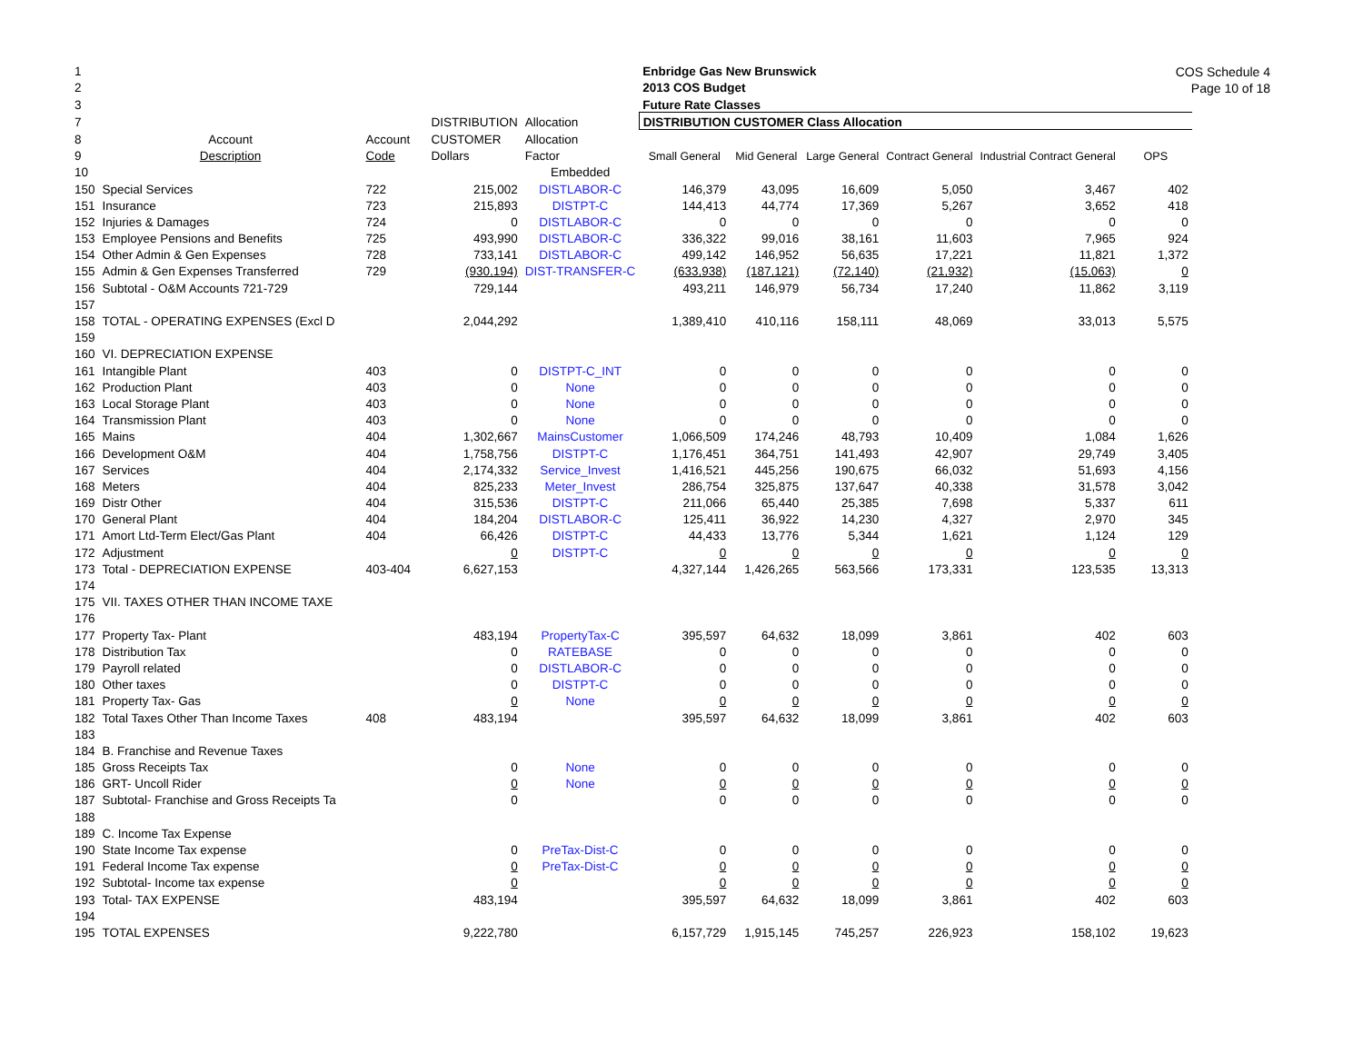COS Schedule 4
Page 10 of 18
| 1 | | | | | Enbridge Gas New Brunswick | | | | | |
| 2 | | | | | 2013 COS Budget | | | | | |
| 3 | | | | | Future Rate Classes | | | | | |
| 7 | | | DISTRIBUTION | Allocation | DISTRIBUTION CUSTOMER Class Allocation | | | | | |
| 8 | Account | Account | CUSTOMER | Allocation | | | | | | |
| 9 | Description | Code | Dollars | Factor | Small General | Mid General | Large General | Contract General | Industrial Contract General | OPS |
| 10 | | | | Embedded | | | | | | |
| 150 | Special Services | 722 | 215,002 | DISTLABOR-C | 146,379 | 43,095 | 16,609 | 5,050 | 3,467 | 402 |
| 151 | Insurance | 723 | 215,893 | DISTPT-C | 144,413 | 44,774 | 17,369 | 5,267 | 3,652 | 418 |
| 152 | Injuries & Damages | 724 | 0 | DISTLABOR-C | 0 | 0 | 0 | 0 | 0 | 0 |
| 153 | Employee Pensions and Benefits | 725 | 493,990 | DISTLABOR-C | 336,322 | 99,016 | 38,161 | 11,603 | 7,965 | 924 |
| 154 | Other Admin & Gen Expenses | 728 | 733,141 | DISTLABOR-C | 499,142 | 146,952 | 56,635 | 17,221 | 11,821 | 1,372 |
| 155 | Admin & Gen Expenses Transferred | 729 | (930,194) | DIST-TRANSFER-C | (633,938) | (187,121) | (72,140) | (21,932) | (15,063) | 0 |
| 156 | Subtotal - O&M Accounts 721-729 | | 729,144 | | 493,211 | 146,979 | 56,734 | 17,240 | 11,862 | 3,119 |
| 157 | | | | | | | | | | |
| 158 | TOTAL - OPERATING EXPENSES (Excl D | | 2,044,292 | | 1,389,410 | 410,116 | 158,111 | 48,069 | 33,013 | 5,575 |
| 159 | | | | | | | | | | |
| 160 | VI. DEPRECIATION EXPENSE | | | | | | | | | |
| 161 | Intangible Plant | 403 | 0 | DISTPT-C_INT | 0 | 0 | 0 | 0 | 0 | 0 |
| 162 | Production Plant | 403 | 0 | None | 0 | 0 | 0 | 0 | 0 | 0 |
| 163 | Local Storage Plant | 403 | 0 | None | 0 | 0 | 0 | 0 | 0 | 0 |
| 164 | Transmission Plant | 403 | 0 | None | 0 | 0 | 0 | 0 | 0 | 0 |
| 165 | Mains | 404 | 1,302,667 | MainsCustomer | 1,066,509 | 174,246 | 48,793 | 10,409 | 1,084 | 1,626 |
| 166 | Development O&M | 404 | 1,758,756 | DISTPT-C | 1,176,451 | 364,751 | 141,493 | 42,907 | 29,749 | 3,405 |
| 167 | Services | 404 | 2,174,332 | Service_Invest | 1,416,521 | 445,256 | 190,675 | 66,032 | 51,693 | 4,156 |
| 168 | Meters | 404 | 825,233 | Meter_Invest | 286,754 | 325,875 | 137,647 | 40,338 | 31,578 | 3,042 |
| 169 | Distr Other | 404 | 315,536 | DISTPT-C | 211,066 | 65,440 | 25,385 | 7,698 | 5,337 | 611 |
| 170 | General Plant | 404 | 184,204 | DISTLABOR-C | 125,411 | 36,922 | 14,230 | 4,327 | 2,970 | 345 |
| 171 | Amort Ltd-Term Elect/Gas Plant | 404 | 66,426 | DISTPT-C | 44,433 | 13,776 | 5,344 | 1,621 | 1,124 | 129 |
| 172 | Adjustment | | 0 | DISTPT-C | 0 | 0 | 0 | 0 | 0 | 0 |
| 173 | Total - DEPRECIATION EXPENSE | 403-404 | 6,627,153 | | 4,327,144 | 1,426,265 | 563,566 | 173,331 | 123,535 | 13,313 |
| 174 | | | | | | | | | | |
| 175 | VII. TAXES OTHER THAN INCOME TAXE | | | | | | | | | |
| 176 | | | | | | | | | | |
| 177 | Property Tax- Plant | | 483,194 | PropertyTax-C | 395,597 | 64,632 | 18,099 | 3,861 | 402 | 603 |
| 178 | Distribution Tax | | 0 | RATEBASE | 0 | 0 | 0 | 0 | 0 | 0 |
| 179 | Payroll related | | 0 | DISTLABOR-C | 0 | 0 | 0 | 0 | 0 | 0 |
| 180 | Other taxes | | 0 | DISTPT-C | 0 | 0 | 0 | 0 | 0 | 0 |
| 181 | Property Tax- Gas | | 0 | None | 0 | 0 | 0 | 0 | 0 | 0 |
| 182 | Total Taxes Other Than Income Taxes | 408 | 483,194 | | 395,597 | 64,632 | 18,099 | 3,861 | 402 | 603 |
| 183 | | | | | | | | | | |
| 184 | B. Franchise and Revenue Taxes | | | | | | | | | |
| 185 | Gross Receipts Tax | | 0 | None | 0 | 0 | 0 | 0 | 0 | 0 |
| 186 | GRT- Uncoll Rider | | 0 | None | 0 | 0 | 0 | 0 | 0 | 0 |
| 187 | Subtotal- Franchise and Gross Receipts Ta | | 0 | | 0 | 0 | 0 | 0 | 0 | 0 |
| 188 | | | | | | | | | | |
| 189 | C. Income Tax Expense | | | | | | | | | |
| 190 | State Income Tax expense | | 0 | PreTax-Dist-C | 0 | 0 | 0 | 0 | 0 | 0 |
| 191 | Federal Income Tax expense | | 0 | PreTax-Dist-C | 0 | 0 | 0 | 0 | 0 | 0 |
| 192 | Subtotal- Income tax expense | | 0 | | 0 | 0 | 0 | 0 | 0 | 0 |
| 193 | Total- TAX EXPENSE | | 483,194 | | 395,597 | 64,632 | 18,099 | 3,861 | 402 | 603 |
| 194 | | | | | | | | | | |
| 195 | TOTAL EXPENSES | | 9,222,780 | | 6,157,729 | 1,915,145 | 745,257 | 226,923 | 158,102 | 19,623 |